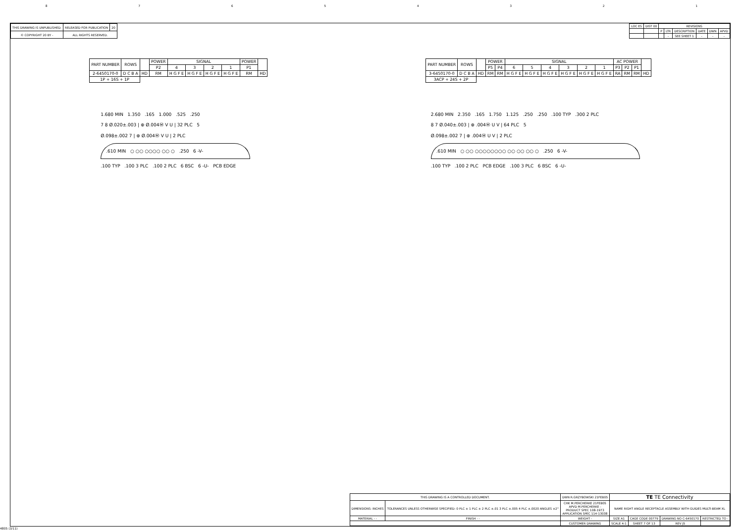87654321
| THIS DRAWING IS UNPUBLISHED. | RELEASED FOR PUBLICATION | 20 |
| © COPYRIGHT 20 BY - | ALL RIGHTS RESERVED. | |
| LOC ES | DIST 00 | REVISIONS | | | | | |
| | | P | LTR | DESCRIPTION | DATE | DWN | APVD |
| | | | - | SEE SHEET 1 | - | - | - |
| PART NUMBER | ROWS | | POWER | SIGNAL | | | | POWER | |
| --- | --- | --- | --- | --- | --- | --- | --- | --- | --- |
| | | | P2 | 4 | 3 | 2 | 1 | P1 | |
| 2-6450170-0 | D C B A | HD | RM | H G F E | H G F E | H G F E | H G F E | RM | HD |
| 1P + 16S + 1P | | | | | | | | | |
| PART NUMBER | ROWS | | POWER | | SIGNAL | | | | | | AC POWER | | | |
| --- | --- | --- | --- | --- | --- | --- | --- | --- | --- | --- | --- | --- | --- | --- |
| | | | P5 | P4 | 6 | 5 | 4 | 3 | 2 | 1 | P3 | P2 | P1 | |
| 3-6450170-0 | D C B A | HD | RM | RM | H G F E | H G F E | H G F E | H G F E | H G F E | H G F E | RA | RM | RM | HD |
| 3ACP + 24S + 2P | | | | | | | | | | | | | | |
1.680 MIN 1.350 .165 1.000 .525 .250
7 8 Ø.020±.003 | ⊕ Ø.004Ⓜ V U | 32 PLC 5
Ø.098±.002 7 | ⊕ Ø.004Ⓜ V U | 2 PLC
.610 MIN ○ ○○ ○○○○ ○○ ○ .250 6 -V-
.100 TYP .100 3 PLC .100 2 PLC 6 BSC 6 -U- PCB EDGE
2.680 MIN 2.350 .165 1.750 1.125 .250 .250 .100 TYP .300 2 PLC
8 7 Ø.040±.003 | ⊕ .004Ⓜ U V | 64 PLC 5
Ø.098±.002 7 | ⊕ .004Ⓜ U V | 2 PLC
.610 MIN ○ ○○ ○○○○○○○○ ○○ ○○ ○○ ○ .250 6 -V-
.100 TYP .100 2 PLC PCB EDGE .100 3 PLC 6 BSC 6 -U-
| THIS DRAWING IS A CONTROLLED DOCUMENT. | | DWN R.GRZYBOWSKI 21FEB05 | TE TE Connectivity | | | |
| DIMENSIONS: INCHES | TOLERANCES UNLESS OTHERWISE SPECIFIED: 0 PLC ± 1 PLC ± 2 PLC ±.01 3 PLC ±.005 4 PLC ±.0020 ANGLES ±2° | CHK M.PERCHERKE 21FEB05 APVD M.PERCHERKE - PRODUCT SPEC 108-1973 APPLICATION SPEC 114-13038 | NAME RIGHT ANGLE RECEPTACLE ASSEMBLY WITH GUIDES MULTI-BEAM XL | | | |
| MATERIAL - - | FINISH - - | WEIGHT - | SIZE A1 | CAGE CODE 00779 | DRAWING NO C-6450170 | RESTRICTED TO - |
| | | CUSTOMER DRAWING | SCALE 4:1 | SHEET 7 OF 13 | REV J5 | |
4805 (3/11)